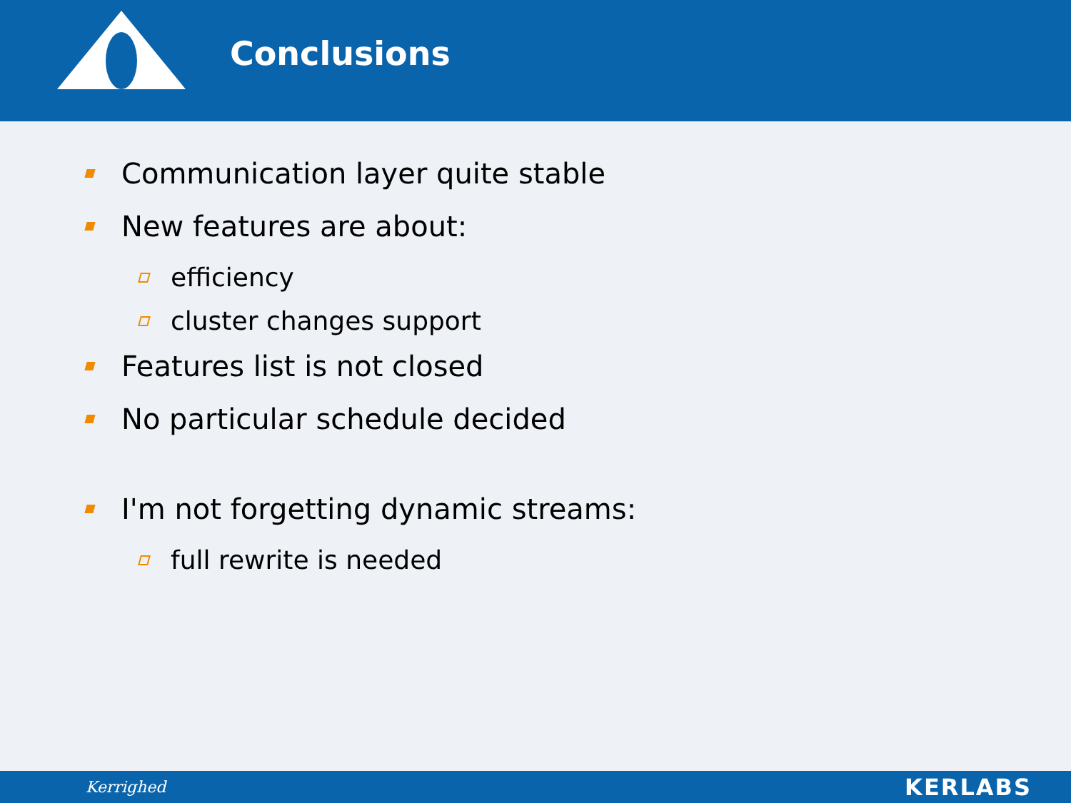Conclusions
Communication layer quite stable
New features are about:
efficiency
cluster changes support
Features list is not closed
No particular schedule decided
I'm not forgetting dynamic streams:
full rewrite is needed
Kerrighed KERLABS